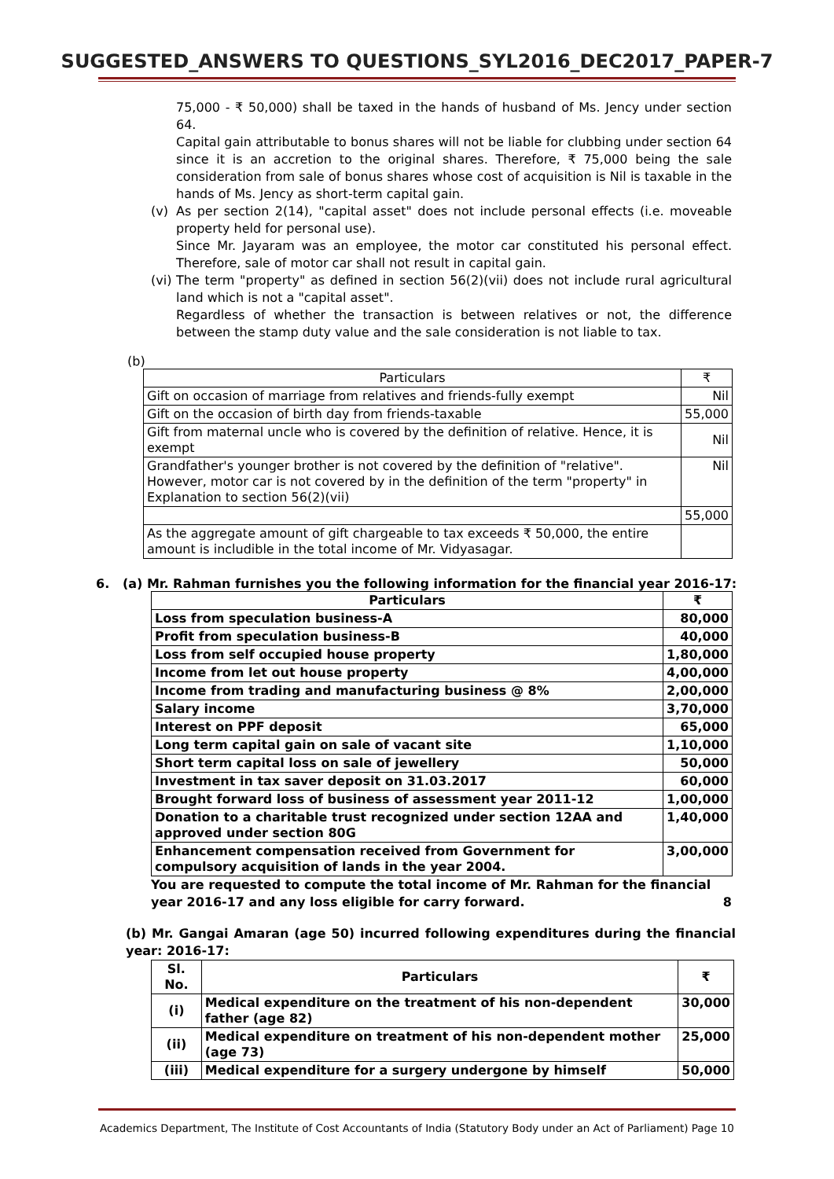SUGGESTED_ANSWERS TO QUESTIONS_SYL2016_DEC2017_PAPER-7
75,000 - ₹ 50,000) shall be taxed in the hands of husband of Ms. Jency under section 64.
Capital gain attributable to bonus shares will not be liable for clubbing under section 64 since it is an accretion to the original shares. Therefore, ₹ 75,000 being the sale consideration from sale of bonus shares whose cost of acquisition is Nil is taxable in the hands of Ms. Jency as short-term capital gain.
(v) As per section 2(14), "capital asset" does not include personal effects (i.e. moveable property held for personal use).
Since Mr. Jayaram was an employee, the motor car constituted his personal effect. Therefore, sale of motor car shall not result in capital gain.
(vi)
The term "property" as defined in section 56(2)(vii) does not include rural agricultural land which is not a "capital asset".
Regardless of whether the transaction is between relatives or not, the difference between the stamp duty value and the sale consideration is not liable to tax.
(b)
| Particulars | ₹ |
| Gift on occasion of marriage from relatives and friends-fully exempt | Nil |
| Gift on the occasion of birth day from friends-taxable | 55,000 |
| Gift from maternal uncle who is covered by the definition of relative. Hence, it is exempt | Nil |
| Grandfather's younger brother is not covered by the definition of "relative". However, motor car is not covered by in the definition of the term "property" in Explanation to section 56(2)(vii) | Nil |
| | 55,000 |
| As the aggregate amount of gift chargeable to tax exceeds ₹ 50,000, the entire amount is includible in the total income of Mr. Vidyasagar. | |
6. (a) Mr. Rahman furnishes you the following information for the financial year 2016-17:
| Particulars | ₹ |
| --- | --- |
| Loss from speculation business-A | 80,000 |
| Profit from speculation business-B | 40,000 |
| Loss from self occupied house property | 1,80,000 |
| Income from let out house property | 4,00,000 |
| Income from trading and manufacturing business @ 8% | 2,00,000 |
| Salary income | 3,70,000 |
| Interest on PPF deposit | 65,000 |
| Long term capital gain on sale of vacant site | 1,10,000 |
| Short term capital loss on sale of jewellery | 50,000 |
| Investment in tax saver deposit on 31.03.2017 | 60,000 |
| Brought forward loss of business of assessment year 2011-12 | 1,00,000 |
| Donation to a charitable trust recognized under section 12AA and approved under section 80G | 1,40,000 |
| Enhancement compensation received from Government for compulsory acquisition of lands in the year 2004. | 3,00,000 |
You are requested to compute the total income of Mr. Rahman for the financial year 2016-17 and any loss eligible for carry forward. 8
(b) Mr. Gangai Amaran (age 50) incurred following expenditures during the financial year: 2016-17:
| Sl. No. | Particulars | ₹ |
| --- | --- | --- |
| (i) | Medical expenditure on the treatment of his non-dependent father (age 82) | 30,000 |
| (ii) | Medical expenditure on treatment of his non-dependent mother (age 73) | 25,000 |
| (iii) | Medical expenditure for a surgery undergone by himself | 50,000 |
Academics Department, The Institute of Cost Accountants of India (Statutory Body under an Act of Parliament) Page 10